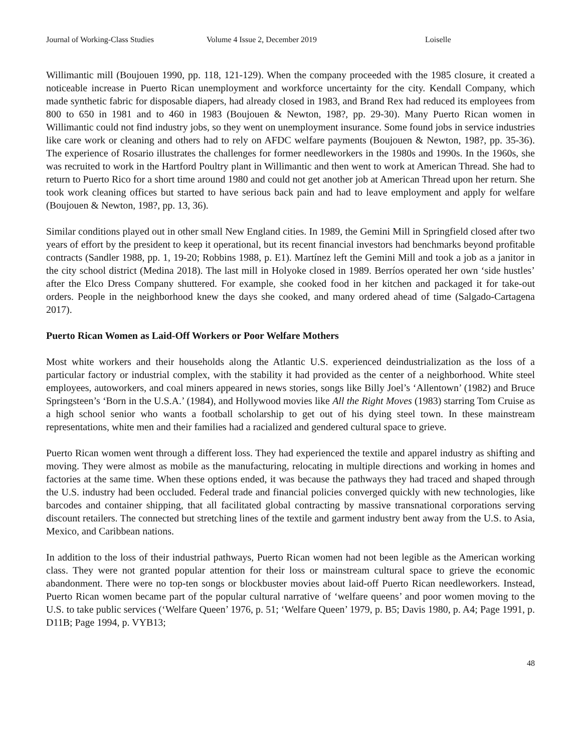Journal of Working-Class Studies Volume 4 Issue 2, December 2019 Loiselle
Willimantic mill (Boujouen 1990, pp. 118, 121-129). When the company proceeded with the 1985 closure, it created a noticeable increase in Puerto Rican unemployment and workforce uncertainty for the city. Kendall Company, which made synthetic fabric for disposable diapers, had already closed in 1983, and Brand Rex had reduced its employees from 800 to 650 in 1981 and to 460 in 1983 (Boujouen & Newton, 198?, pp. 29-30). Many Puerto Rican women in Willimantic could not find industry jobs, so they went on unemployment insurance. Some found jobs in service industries like care work or cleaning and others had to rely on AFDC welfare payments (Boujouen & Newton, 198?, pp. 35-36). The experience of Rosario illustrates the challenges for former needleworkers in the 1980s and 1990s. In the 1960s, she was recruited to work in the Hartford Poultry plant in Willimantic and then went to work at American Thread. She had to return to Puerto Rico for a short time around 1980 and could not get another job at American Thread upon her return. She took work cleaning offices but started to have serious back pain and had to leave employment and apply for welfare (Boujouen & Newton, 198?, pp. 13, 36).
Similar conditions played out in other small New England cities. In 1989, the Gemini Mill in Springfield closed after two years of effort by the president to keep it operational, but its recent financial investors had benchmarks beyond profitable contracts (Sandler 1988, pp. 1, 19-20; Robbins 1988, p. E1). Martínez left the Gemini Mill and took a job as a janitor in the city school district (Medina 2018). The last mill in Holyoke closed in 1989. Berríos operated her own ‘side hustles’ after the Elco Dress Company shuttered. For example, she cooked food in her kitchen and packaged it for take-out orders. People in the neighborhood knew the days she cooked, and many ordered ahead of time (Salgado-Cartagena 2017).
Puerto Rican Women as Laid-Off Workers or Poor Welfare Mothers
Most white workers and their households along the Atlantic U.S. experienced deindustrialization as the loss of a particular factory or industrial complex, with the stability it had provided as the center of a neighborhood. White steel employees, autoworkers, and coal miners appeared in news stories, songs like Billy Joel’s ‘Allentown’ (1982) and Bruce Springsteen’s ‘Born in the U.S.A.’ (1984), and Hollywood movies like All the Right Moves (1983) starring Tom Cruise as a high school senior who wants a football scholarship to get out of his dying steel town. In these mainstream representations, white men and their families had a racialized and gendered cultural space to grieve.
Puerto Rican women went through a different loss. They had experienced the textile and apparel industry as shifting and moving. They were almost as mobile as the manufacturing, relocating in multiple directions and working in homes and factories at the same time. When these options ended, it was because the pathways they had traced and shaped through the U.S. industry had been occluded. Federal trade and financial policies converged quickly with new technologies, like barcodes and container shipping, that all facilitated global contracting by massive transnational corporations serving discount retailers. The connected but stretching lines of the textile and garment industry bent away from the U.S. to Asia, Mexico, and Caribbean nations.
In addition to the loss of their industrial pathways, Puerto Rican women had not been legible as the American working class. They were not granted popular attention for their loss or mainstream cultural space to grieve the economic abandonment. There were no top-ten songs or blockbuster movies about laid-off Puerto Rican needleworkers. Instead, Puerto Rican women became part of the popular cultural narrative of ‘welfare queens’ and poor women moving to the U.S. to take public services (‘Welfare Queen’ 1976, p. 51; ‘Welfare Queen’ 1979, p. B5; Davis 1980, p. A4; Page 1991, p. D11B; Page 1994, p. VYB13;
48